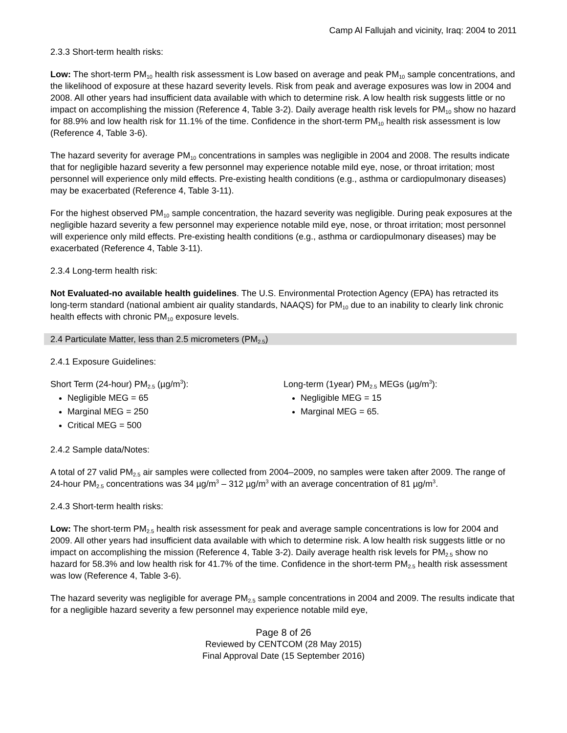Camp Al Fallujah and vicinity, Iraq: 2004 to 2011
2.3.3 Short-term health risks:
Low: The short-term PM<sub>10</sub> health risk assessment is Low based on average and peak PM<sub>10</sub> sample concentrations, and the likelihood of exposure at these hazard severity levels. Risk from peak and average exposures was low in 2004 and 2008. All other years had insufficient data available with which to determine risk. A low health risk suggests little or no impact on accomplishing the mission (Reference 4, Table 3-2). Daily average health risk levels for PM<sub>10</sub> show no hazard for 88.9% and low health risk for 11.1% of the time. Confidence in the short-term PM<sub>10</sub> health risk assessment is low (Reference 4, Table 3-6).
The hazard severity for average PM<sub>10</sub> concentrations in samples was negligible in 2004 and 2008. The results indicate that for negligible hazard severity a few personnel may experience notable mild eye, nose, or throat irritation; most personnel will experience only mild effects. Pre-existing health conditions (e.g., asthma or cardiopulmonary diseases) may be exacerbated (Reference 4, Table 3-11).
For the highest observed PM<sub>10</sub> sample concentration, the hazard severity was negligible. During peak exposures at the negligible hazard severity a few personnel may experience notable mild eye, nose, or throat irritation; most personnel will experience only mild effects. Pre-existing health conditions (e.g., asthma or cardiopulmonary diseases) may be exacerbated (Reference 4, Table 3-11).
2.3.4 Long-term health risk:
Not Evaluated-no available health guidelines. The U.S. Environmental Protection Agency (EPA) has retracted its long-term standard (national ambient air quality standards, NAAQS) for PM<sub>10</sub> due to an inability to clearly link chronic health effects with chronic PM<sub>10</sub> exposure levels.
2.4 Particulate Matter, less than 2.5 micrometers (PM<sub>2.5</sub>)
2.4.1 Exposure Guidelines:
Short Term (24-hour) PM<sub>2.5</sub> (µg/m<sup>3</sup>):
Negligible MEG = 65
Marginal MEG = 250
Critical MEG = 500
Long-term (1year) PM<sub>2.5</sub> MEGs (µg/m<sup>3</sup>):
Negligible MEG = 15
Marginal MEG = 65.
2.4.2 Sample data/Notes:
A total of 27 valid PM<sub>2.5</sub> air samples were collected from 2004–2009, no samples were taken after 2009. The range of 24-hour PM<sub>2.5</sub> concentrations was 34 µg/m<sup>3</sup> – 312 µg/m<sup>3</sup> with an average concentration of 81 µg/m<sup>3</sup>.
2.4.3 Short-term health risks:
Low: The short-term PM<sub>2.5</sub> health risk assessment for peak and average sample concentrations is low for 2004 and 2009. All other years had insufficient data available with which to determine risk. A low health risk suggests little or no impact on accomplishing the mission (Reference 4, Table 3-2). Daily average health risk levels for PM<sub>2.5</sub> show no hazard for 58.3% and low health risk for 41.7% of the time. Confidence in the short-term PM<sub>2.5</sub> health risk assessment was low (Reference 4, Table 3-6).
The hazard severity was negligible for average PM<sub>2.5</sub> sample concentrations in 2004 and 2009. The results indicate that for a negligible hazard severity a few personnel may experience notable mild eye,
Page 8 of 26
Reviewed by CENTCOM (28 May 2015)
Final Approval Date (15 September 2016)